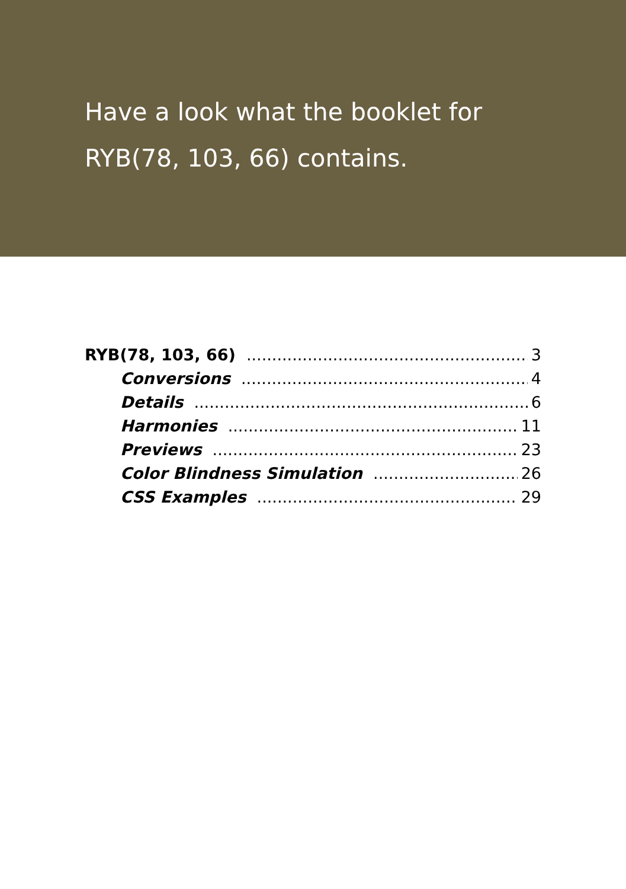Have a look what the booklet for
RYB(78, 103, 66) contains.
RYB(78, 103, 66) 3
Conversions 4
Details 6
Harmonies 11
Previews 23
Color Blindness Simulation 26
CSS Examples 29